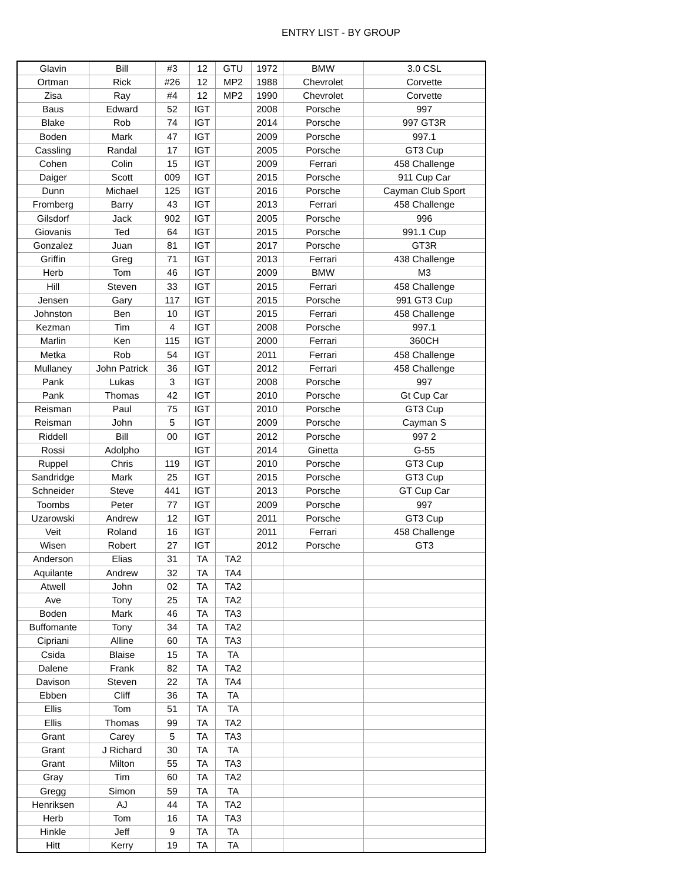ENTRY LIST - BY GROUP
| Glavin | Bill | #3 | 12 | GTU | 1972 | BMW | 3.0 CSL |
| Ortman | Rick | #26 | 12 | MP2 | 1988 | Chevrolet | Corvette |
| Zisa | Ray | #4 | 12 | MP2 | 1990 | Chevrolet | Corvette |
| Baus | Edward | 52 | IGT | | 2008 | Porsche | 997 |
| Blake | Rob | 74 | IGT | | 2014 | Porsche | 997 GT3R |
| Boden | Mark | 47 | IGT | | 2009 | Porsche | 997.1 |
| Cassling | Randal | 17 | IGT | | 2005 | Porsche | GT3 Cup |
| Cohen | Colin | 15 | IGT | | 2009 | Ferrari | 458 Challenge |
| Daiger | Scott | 009 | IGT | | 2015 | Porsche | 911 Cup Car |
| Dunn | Michael | 125 | IGT | | 2016 | Porsche | Cayman Club Sport |
| Fromberg | Barry | 43 | IGT | | 2013 | Ferrari | 458 Challenge |
| Gilsdorf | Jack | 902 | IGT | | 2005 | Porsche | 996 |
| Giovanis | Ted | 64 | IGT | | 2015 | Porsche | 991.1 Cup |
| Gonzalez | Juan | 81 | IGT | | 2017 | Porsche | GT3R |
| Griffin | Greg | 71 | IGT | | 2013 | Ferrari | 438 Challenge |
| Herb | Tom | 46 | IGT | | 2009 | BMW | M3 |
| Hill | Steven | 33 | IGT | | 2015 | Ferrari | 458 Challenge |
| Jensen | Gary | 117 | IGT | | 2015 | Porsche | 991 GT3 Cup |
| Johnston | Ben | 10 | IGT | | 2015 | Ferrari | 458 Challenge |
| Kezman | Tim | 4 | IGT | | 2008 | Porsche | 997.1 |
| Marlin | Ken | 115 | IGT | | 2000 | Ferrari | 360CH |
| Metka | Rob | 54 | IGT | | 2011 | Ferrari | 458 Challenge |
| Mullaney | John Patrick | 36 | IGT | | 2012 | Ferrari | 458 Challenge |
| Pank | Lukas | 3 | IGT | | 2008 | Porsche | 997 |
| Pank | Thomas | 42 | IGT | | 2010 | Porsche | Gt Cup Car |
| Reisman | Paul | 75 | IGT | | 2010 | Porsche | GT3 Cup |
| Reisman | John | 5 | IGT | | 2009 | Porsche | Cayman S |
| Riddell | Bill | 00 | IGT | | 2012 | Porsche | 997 2 |
| Rossi | Adolpho | | IGT | | 2014 | Ginetta | G-55 |
| Ruppel | Chris | 119 | IGT | | 2010 | Porsche | GT3 Cup |
| Sandridge | Mark | 25 | IGT | | 2015 | Porsche | GT3 Cup |
| Schneider | Steve | 441 | IGT | | 2013 | Porsche | GT Cup Car |
| Toombs | Peter | 77 | IGT | | 2009 | Porsche | 997 |
| Uzarowski | Andrew | 12 | IGT | | 2011 | Porsche | GT3 Cup |
| Veit | Roland | 16 | IGT | | 2011 | Ferrari | 458 Challenge |
| Wisen | Robert | 27 | IGT | | 2012 | Porsche | GT3 |
| Anderson | Elias | 31 | TA | TA2 | | | |
| Aquilante | Andrew | 32 | TA | TA4 | | | |
| Atwell | John | 02 | TA | TA2 | | | |
| Ave | Tony | 25 | TA | TA2 | | | |
| Boden | Mark | 46 | TA | TA3 | | | |
| Buffomante | Tony | 34 | TA | TA2 | | | |
| Cipriani | Alline | 60 | TA | TA3 | | | |
| Csida | Blaise | 15 | TA | TA | | | |
| Dalene | Frank | 82 | TA | TA2 | | | |
| Davison | Steven | 22 | TA | TA4 | | | |
| Ebben | Cliff | 36 | TA | TA | | | |
| Ellis | Tom | 51 | TA | TA | | | |
| Ellis | Thomas | 99 | TA | TA2 | | | |
| Grant | Carey | 5 | TA | TA3 | | | |
| Grant | J Richard | 30 | TA | TA | | | |
| Grant | Milton | 55 | TA | TA3 | | | |
| Gray | Tim | 60 | TA | TA2 | | | |
| Gregg | Simon | 59 | TA | TA | | | |
| Henriksen | AJ | 44 | TA | TA2 | | | |
| Herb | Tom | 16 | TA | TA3 | | | |
| Hinkle | Jeff | 9 | TA | TA | | | |
| Hitt | Kerry | 19 | TA | TA | | | |